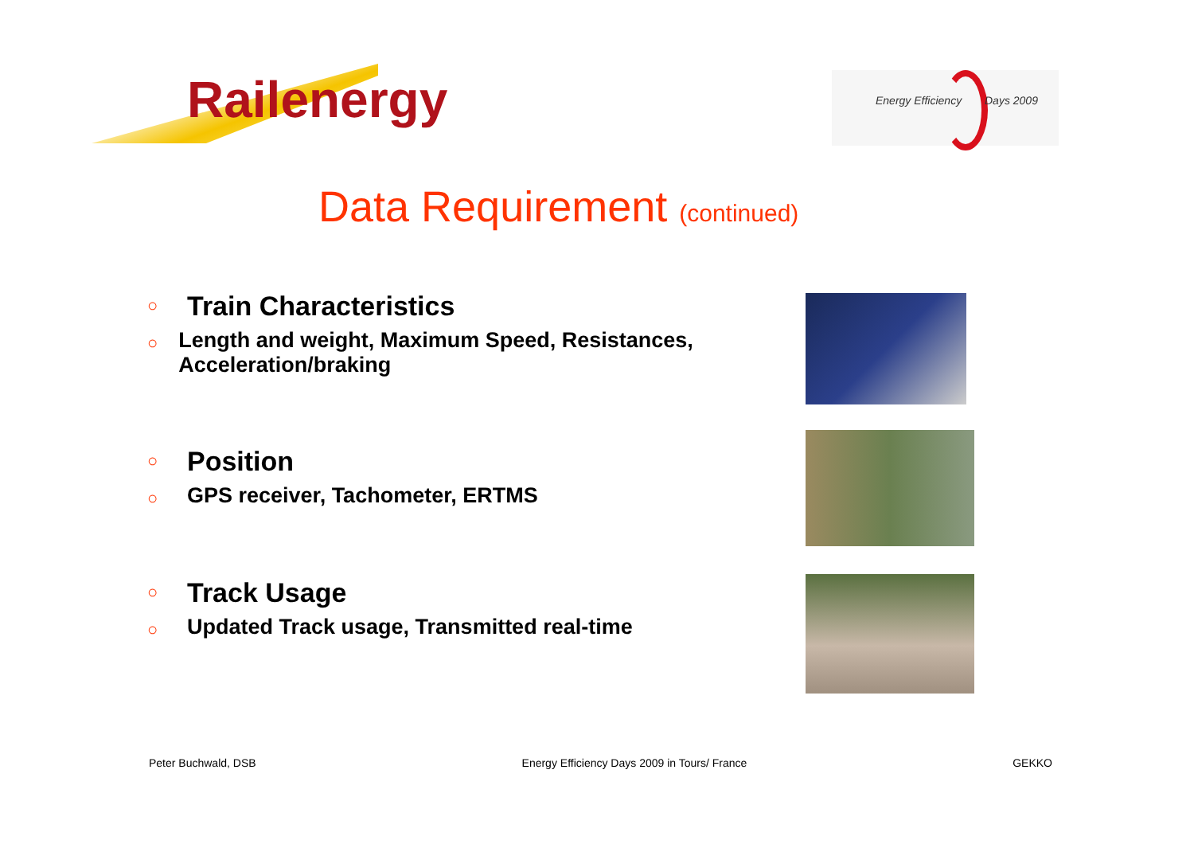Railenergy
Energy Efficiency Days 2009
Data Requirement (continued)
○
Train Characteristics
○
Length and weight, Maximum Speed, Resistances, Acceleration/braking
○
Position
○
GPS receiver, Tachometer, ERTMS
○
Track Usage
○
Updated Track usage, Transmitted real-time
Peter Buchwald, DSB Energy Efficiency Days 2009 in Tours/ France GEKKO